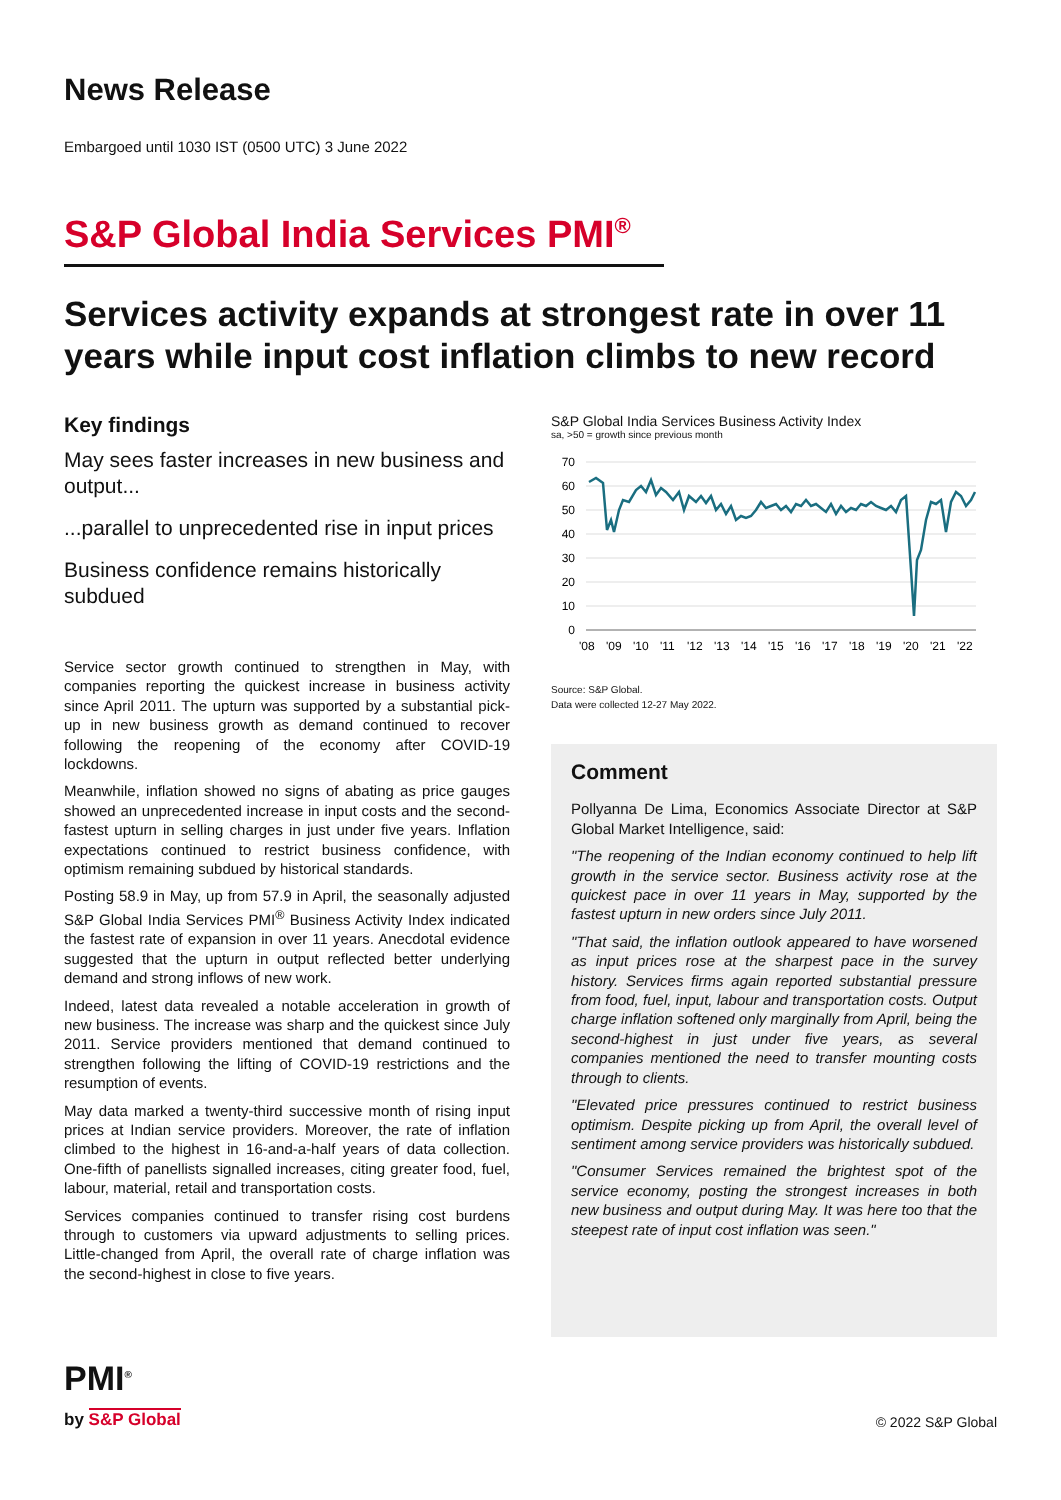News Release
Embargoed until 1030 IST (0500 UTC) 3 June 2022
S&P Global India Services PMI<sup>®</sup>
Services activity expands at strongest rate in over 11 years while input cost inflation climbs to new record
Key findings
May sees faster increases in new business and output...
...parallel to unprecedented rise in input prices
Business confidence remains historically subdued
Service sector growth continued to strengthen in May, with companies reporting the quickest increase in business activity since April 2011. The upturn was supported by a substantial pick-up in new business growth as demand continued to recover following the reopening of the economy after COVID-19 lockdowns.
Meanwhile, inflation showed no signs of abating as price gauges showed an unprecedented increase in input costs and the second-fastest upturn in selling charges in just under five years. Inflation expectations continued to restrict business confidence, with optimism remaining subdued by historical standards.
Posting 58.9 in May, up from 57.9 in April, the seasonally adjusted S&P Global India Services PMI<sup>®</sup> Business Activity Index indicated the fastest rate of expansion in over 11 years. Anecdotal evidence suggested that the upturn in output reflected better underlying demand and strong inflows of new work.
Indeed, latest data revealed a notable acceleration in growth of new business. The increase was sharp and the quickest since July 2011. Service providers mentioned that demand continued to strengthen following the lifting of COVID-19 restrictions and the resumption of events.
May data marked a twenty-third successive month of rising input prices at Indian service providers. Moreover, the rate of inflation climbed to the highest in 16-and-a-half years of data collection. One-fifth of panellists signalled increases, citing greater food, fuel, labour, material, retail and transportation costs.
Services companies continued to transfer rising cost burdens through to customers via upward adjustments to selling prices. Little-changed from April, the overall rate of charge inflation was the second-highest in close to five years.
S&P Global India Services Business Activity Index
sa, >50 = growth since previous month
70
60
50
40
30
20
10
0
'08
'09
'10
'11
'12
'13
'14
'15
'16
'17
'18
'19
'20
'21
'22
Source: S&P Global.
Data were collected 12-27 May 2022.
Comment
Pollyanna De Lima, Economics Associate Director at S&P Global Market Intelligence, said:
"The reopening of the Indian economy continued to help lift growth in the service sector. Business activity rose at the quickest pace in over 11 years in May, supported by the fastest upturn in new orders since July 2011.
"That said, the inflation outlook appeared to have worsened as input prices rose at the sharpest pace in the survey history. Services firms again reported substantial pressure from food, fuel, input, labour and transportation costs. Output charge inflation softened only marginally from April, being the second-highest in just under five years, as several companies mentioned the need to transfer mounting costs through to clients.
"Elevated price pressures continued to restrict business optimism. Despite picking up from April, the overall level of sentiment among service providers was historically subdued.
"Consumer Services remained the brightest spot of the service economy, posting the strongest increases in both new business and output during May. It was here too that the steepest rate of input cost inflation was seen."
PMI<sup>®</sup>
by S&P Global
© 2022 S&P Global